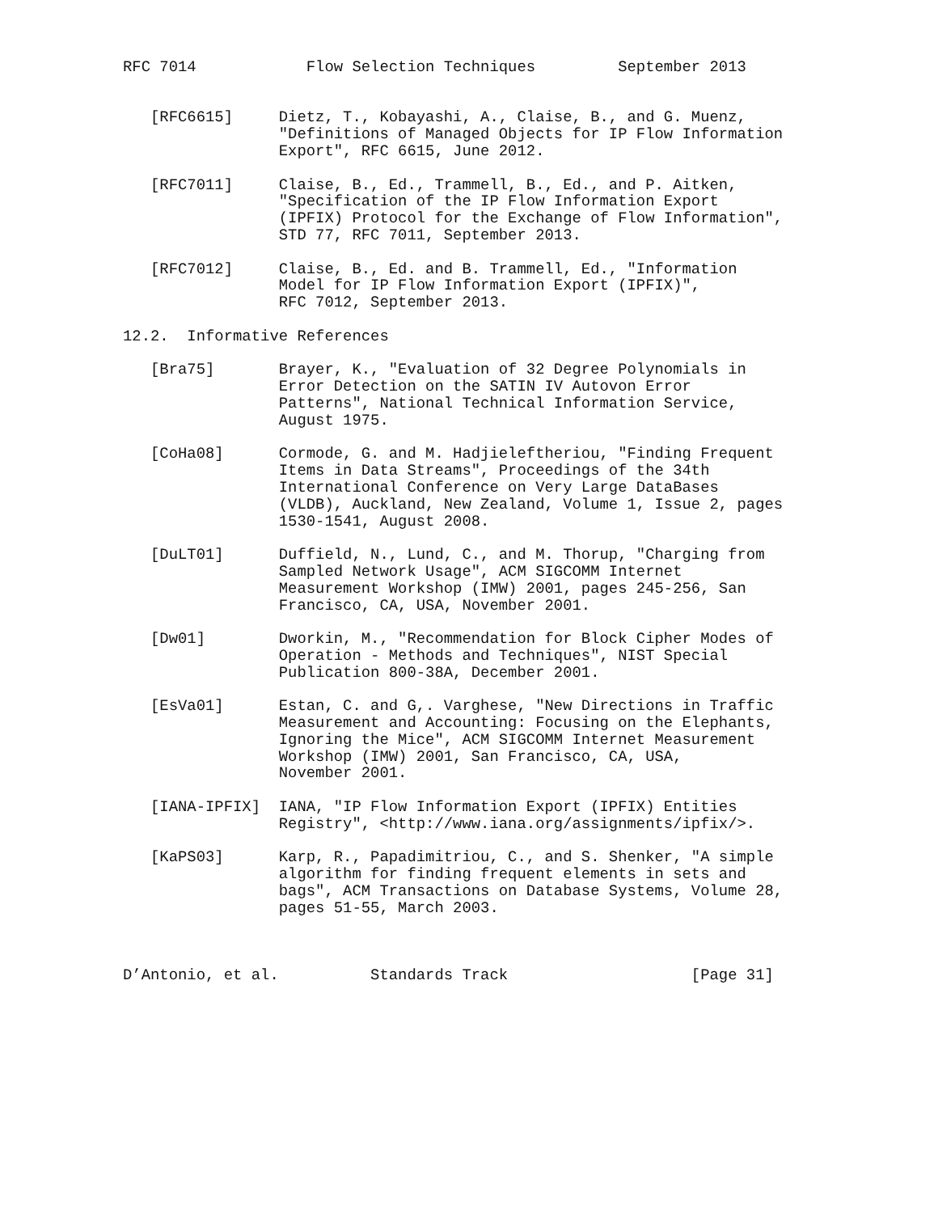RFC 7014            Flow Selection Techniques         September 2013


   [RFC6615]     Dietz, T., Kobayashi, A., Claise, B., and G. Muenz,
                 "Definitions of Managed Objects for IP Flow Information
                 Export", RFC 6615, June 2012.

   [RFC7011]     Claise, B., Ed., Trammell, B., Ed., and P. Aitken,
                 "Specification of the IP Flow Information Export
                 (IPFIX) Protocol for the Exchange of Flow Information",
                 STD 77, RFC 7011, September 2013.

   [RFC7012]     Claise, B., Ed. and B. Trammell, Ed., "Information
                 Model for IP Flow Information Export (IPFIX)",
                 RFC 7012, September 2013.

12.2.  Informative References

   [Bra75]       Brayer, K., "Evaluation of 32 Degree Polynomials in
                 Error Detection on the SATIN IV Autovon Error
                 Patterns", National Technical Information Service,
                 August 1975.

   [CoHa08]      Cormode, G. and M. Hadjieleftheriou, "Finding Frequent
                 Items in Data Streams", Proceedings of the 34th
                 International Conference on Very Large DataBases
                 (VLDB), Auckland, New Zealand, Volume 1, Issue 2, pages
                 1530-1541, August 2008.

   [DuLT01]      Duffield, N., Lund, C., and M. Thorup, "Charging from
                 Sampled Network Usage", ACM SIGCOMM Internet
                 Measurement Workshop (IMW) 2001, pages 245-256, San
                 Francisco, CA, USA, November 2001.

   [Dw01]        Dworkin, M., "Recommendation for Block Cipher Modes of
                 Operation - Methods and Techniques", NIST Special
                 Publication 800-38A, December 2001.

   [EsVa01]      Estan, C. and G,. Varghese, "New Directions in Traffic
                 Measurement and Accounting: Focusing on the Elephants,
                 Ignoring the Mice", ACM SIGCOMM Internet Measurement
                 Workshop (IMW) 2001, San Francisco, CA, USA,
                 November 2001.

   [IANA-IPFIX]  IANA, "IP Flow Information Export (IPFIX) Entities
                 Registry", <http://www.iana.org/assignments/ipfix/>.

   [KaPS03]      Karp, R., Papadimitriou, C., and S. Shenker, "A simple
                 algorithm for finding frequent elements in sets and
                 bags", ACM Transactions on Database Systems, Volume 28,
                 pages 51-55, March 2003.



D’Antonio, et al.          Standards Track                    [Page 31]